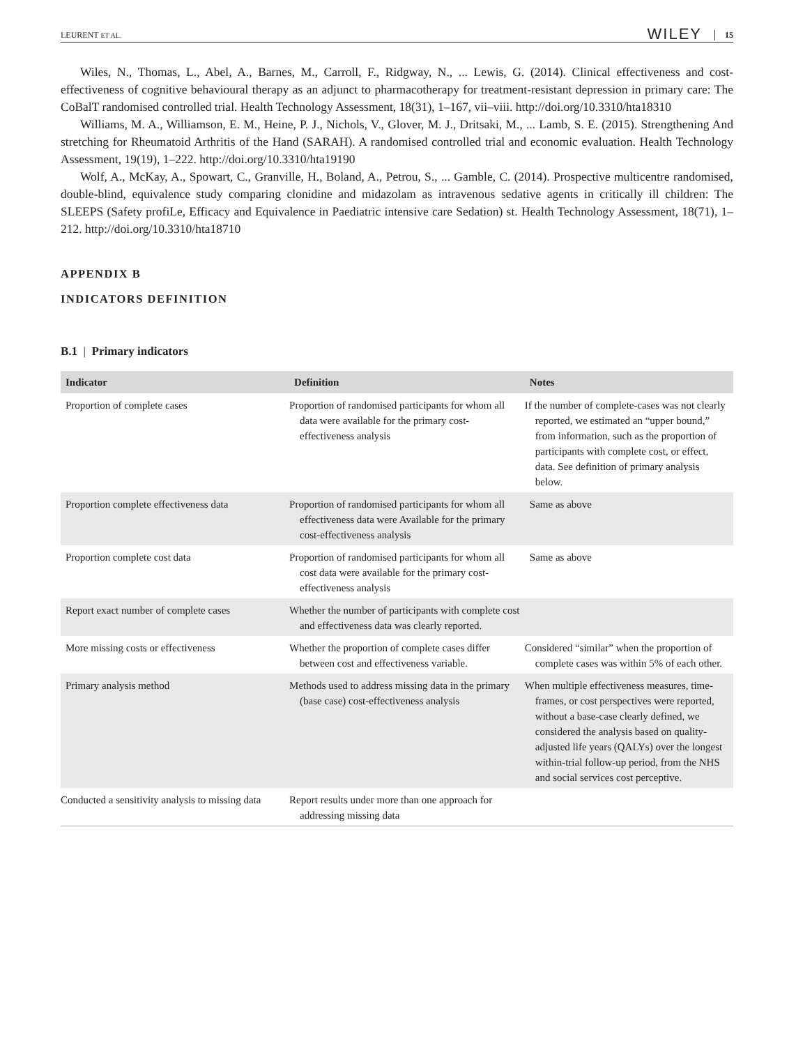LEURENT ET AL. WILEY 15
Wiles, N., Thomas, L., Abel, A., Barnes, M., Carroll, F., Ridgway, N., ... Lewis, G. (2014). Clinical effectiveness and cost-effectiveness of cognitive behavioural therapy as an adjunct to pharmacotherapy for treatment-resistant depression in primary care: The CoBalT randomised controlled trial. Health Technology Assessment, 18(31), 1–167, vii–viii. http://doi.org/10.3310/hta18310
Williams, M. A., Williamson, E. M., Heine, P. J., Nichols, V., Glover, M. J., Dritsaki, M., ... Lamb, S. E. (2015). Strengthening And stretching for Rheumatoid Arthritis of the Hand (SARAH). A randomised controlled trial and economic evaluation. Health Technology Assessment, 19(19), 1–222. http://doi.org/10.3310/hta19190
Wolf, A., McKay, A., Spowart, C., Granville, H., Boland, A., Petrou, S., ... Gamble, C. (2014). Prospective multicentre randomised, double-blind, equivalence study comparing clonidine and midazolam as intravenous sedative agents in critically ill children: The SLEEPS (Safety profiLe, Efficacy and Equivalence in Paediatric intensive care Sedation) st. Health Technology Assessment, 18(71), 1–212. http://doi.org/10.3310/hta18710
APPENDIX B
INDICATORS DEFINITION
B.1 | Primary indicators
| Indicator | Definition | Notes |
| --- | --- | --- |
| Proportion of complete cases | Proportion of randomised participants for whom all data were available for the primary cost-effectiveness analysis | If the number of complete-cases was not clearly reported, we estimated an “upper bound,” from information, such as the proportion of participants with complete cost, or effect, data. See definition of primary analysis below. |
| Proportion complete effectiveness data | Proportion of randomised participants for whom all effectiveness data were Available for the primary cost-effectiveness analysis | Same as above |
| Proportion complete cost data | Proportion of randomised participants for whom all cost data were available for the primary cost-effectiveness analysis | Same as above |
| Report exact number of complete cases | Whether the number of participants with complete cost and effectiveness data was clearly reported. | |
| More missing costs or effectiveness | Whether the proportion of complete cases differ between cost and effectiveness variable. | Considered “similar” when the proportion of complete cases was within 5% of each other. |
| Primary analysis method | Methods used to address missing data in the primary (base case) cost-effectiveness analysis | When multiple effectiveness measures, time-frames, or cost perspectives were reported, without a base-case clearly defined, we considered the analysis based on quality-adjusted life years (QALYs) over the longest within-trial follow-up period, from the NHS and social services cost perceptive. |
| Conducted a sensitivity analysis to missing data | Report results under more than one approach for addressing missing data | |